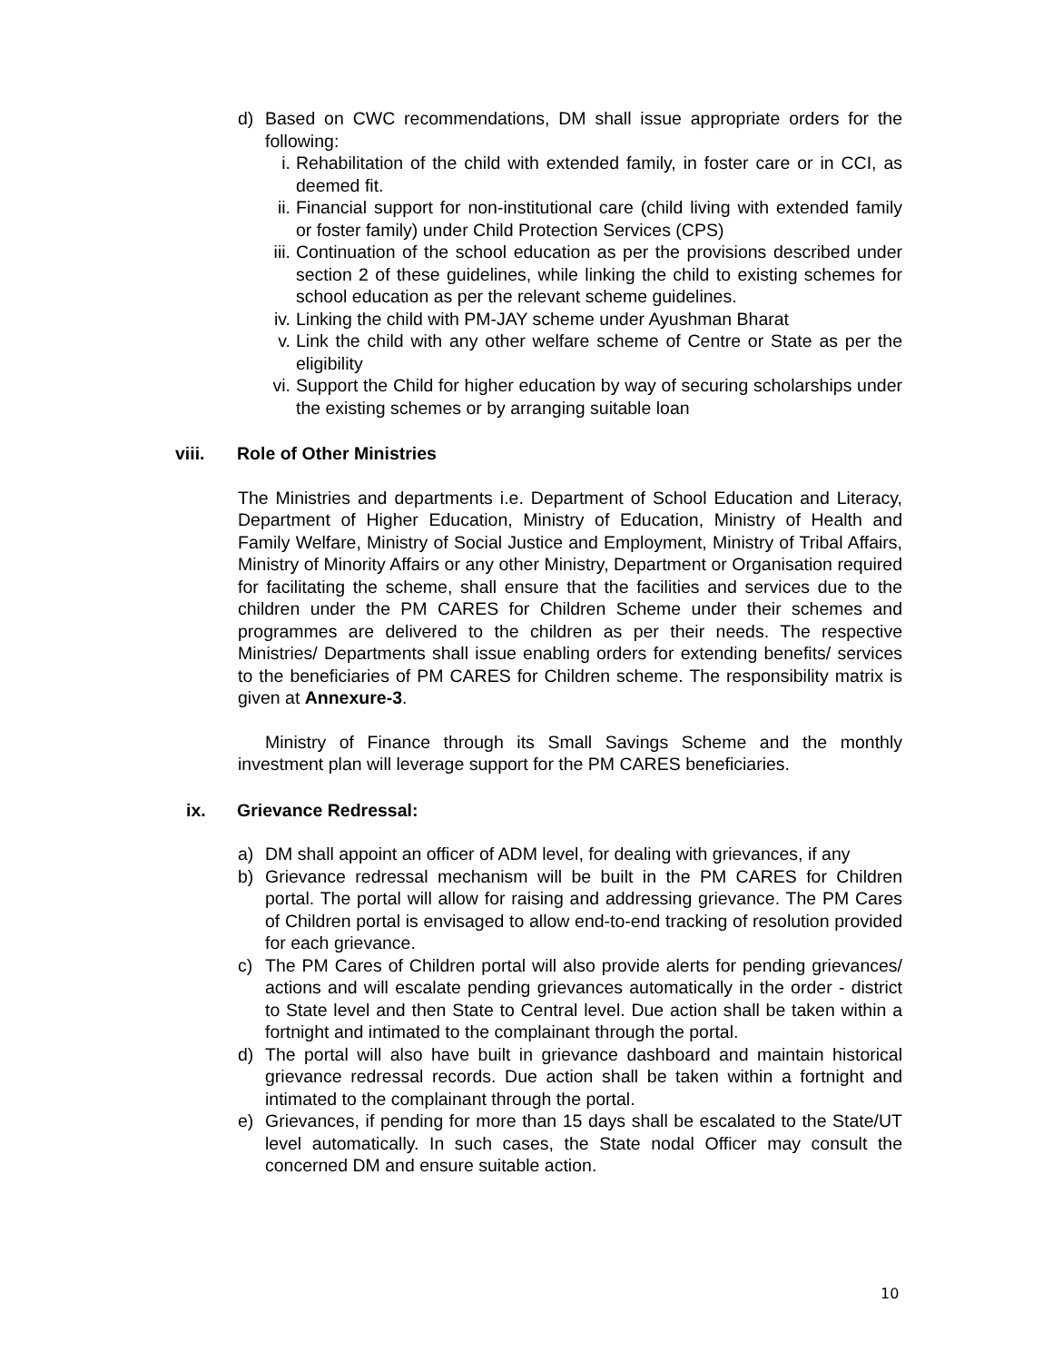d) Based on CWC recommendations, DM shall issue appropriate orders for the following:
i. Rehabilitation of the child with extended family, in foster care or in CCI, as deemed fit.
ii. Financial support for non-institutional care (child living with extended family or foster family) under Child Protection Services (CPS)
iii. Continuation of the school education as per the provisions described under section 2 of these guidelines, while linking the child to existing schemes for school education as per the relevant scheme guidelines.
iv. Linking the child with PM-JAY scheme under Ayushman Bharat
v. Link the child with any other welfare scheme of Centre or State as per the eligibility
vi. Support the Child for higher education by way of securing scholarships under the existing schemes or by arranging suitable loan
viii. Role of Other Ministries
The Ministries and departments i.e. Department of School Education and Literacy, Department of Higher Education, Ministry of Education, Ministry of Health and Family Welfare, Ministry of Social Justice and Employment, Ministry of Tribal Affairs, Ministry of Minority Affairs or any other Ministry, Department or Organisation required for facilitating the scheme, shall ensure that the facilities and services due to the children under the PM CARES for Children Scheme under their schemes and programmes are delivered to the children as per their needs. The respective Ministries/ Departments shall issue enabling orders for extending benefits/ services to the beneficiaries of PM CARES for Children scheme. The responsibility matrix is given at Annexure-3.
Ministry of Finance through its Small Savings Scheme and the monthly investment plan will leverage support for the PM CARES beneficiaries.
ix. Grievance Redressal:
a) DM shall appoint an officer of ADM level, for dealing with grievances, if any
b) Grievance redressal mechanism will be built in the PM CARES for Children portal. The portal will allow for raising and addressing grievance. The PM Cares of Children portal is envisaged to allow end-to-end tracking of resolution provided for each grievance.
c) The PM Cares of Children portal will also provide alerts for pending grievances/ actions and will escalate pending grievances automatically in the order - district to State level and then State to Central level. Due action shall be taken within a fortnight and intimated to the complainant through the portal.
d) The portal will also have built in grievance dashboard and maintain historical grievance redressal records. Due action shall be taken within a fortnight and intimated to the complainant through the portal.
e) Grievances, if pending for more than 15 days shall be escalated to the State/UT level automatically. In such cases, the State nodal Officer may consult the concerned DM and ensure suitable action.
10